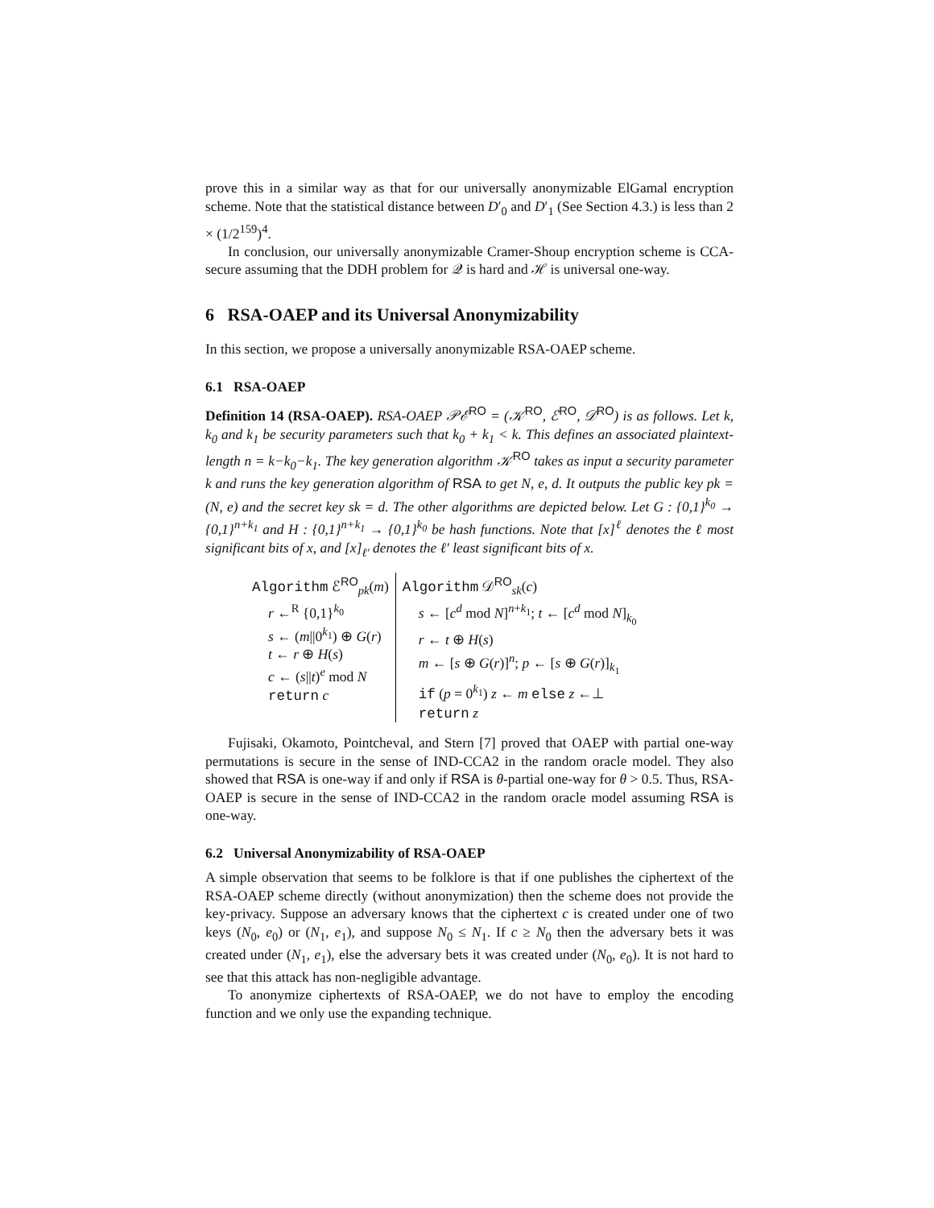prove this in a similar way as that for our universally anonymizable ElGamal encryption scheme. Note that the statistical distance between D′<sub>0</sub> and D′<sub>1</sub> (See Section 4.3.) is less than 2 × (1/2<sup>159</sup>)<sup>4</sup>.
In conclusion, our universally anonymizable Cramer-Shoup encryption scheme is CCA-secure assuming that the DDH problem for 𝒬 is hard and ℋ is universal one-way.
6 RSA-OAEP and its Universal Anonymizability
In this section, we propose a universally anonymizable RSA-OAEP scheme.
6.1 RSA-OAEP
Definition 14 (RSA-OAEP). RSA-OAEP 𝒫ℰ<sup>RO</sup> = (𝒦<sup>RO</sup>, ℰ<sup>RO</sup>, 𝒟<sup>RO</sup>) is as follows. Let k, k<sub>0</sub> and k<sub>1</sub> be security parameters such that k<sub>0</sub> + k<sub>1</sub> < k. This defines an associated plaintext-length n = k−k<sub>0</sub>−k<sub>1</sub>. The key generation algorithm 𝒦<sup>RO</sup> takes as input a security parameter k and runs the key generation algorithm of RSA to get N, e, d. It outputs the public key pk = (N, e) and the secret key sk = d. The other algorithms are depicted below. Let G : {0,1}<sup>k<sub>0</sub></sup> → {0,1}<sup>n+k<sub>1</sub></sup> and H : {0,1}<sup>n+k<sub>1</sub></sup> → {0,1}<sup>k<sub>0</sub></sup> be hash functions. Note that [x]<sup>ℓ</sup> denotes the ℓ most significant bits of x, and [x]<sub>ℓ′</sub> denotes the ℓ′ least significant bits of x.
| Algorithm ℰ<sup>RO</sup><sub>pk</sub>( m ) r ←<sup>R</sup> {0,1}<sup>k<sub>0</sub></sup> s ← ( m //0<sup>k<sub>1</sub></sup>) ⊕ G ( r ) t ← r ⊕ H ( s ) c ← ( s // t )<sup>e</sup> mod N return c | Algorithm 𝒟<sup>RO</sup><sub>sk</sub>( c ) s ← [ c<sup>d</sup> mod N ]<sup>n+k<sub>1</sub></sup>; t ← [ c<sup>d</sup> mod N ]<sub>k<sub>0</sub></sub> r ← t ⊕ H ( s ) m ← [ s ⊕ G ( r )]<sup>n</sup>; p ← [ s ⊕ G ( r )]<sub>k<sub>1</sub></sub> if ( p = 0<sup>k<sub>1</sub></sup>) z ← m else z ←⊥ return z |
Fujisaki, Okamoto, Pointcheval, and Stern [7] proved that OAEP with partial one-way permutations is secure in the sense of IND-CCA2 in the random oracle model. They also showed that RSA is one-way if and only if RSA is θ-partial one-way for θ > 0.5. Thus, RSA-OAEP is secure in the sense of IND-CCA2 in the random oracle model assuming RSA is one-way.
6.2 Universal Anonymizability of RSA-OAEP
A simple observation that seems to be folklore is that if one publishes the ciphertext of the RSA-OAEP scheme directly (without anonymization) then the scheme does not provide the key-privacy. Suppose an adversary knows that the ciphertext c is created under one of two keys (N<sub>0</sub>, e<sub>0</sub>) or (N<sub>1</sub>, e<sub>1</sub>), and suppose N<sub>0</sub> ≤ N<sub>1</sub>. If c ≥ N<sub>0</sub> then the adversary bets it was created under (N<sub>1</sub>, e<sub>1</sub>), else the adversary bets it was created under (N<sub>0</sub>, e<sub>0</sub>). It is not hard to see that this attack has non-negligible advantage.
To anonymize ciphertexts of RSA-OAEP, we do not have to employ the encoding function and we only use the expanding technique.